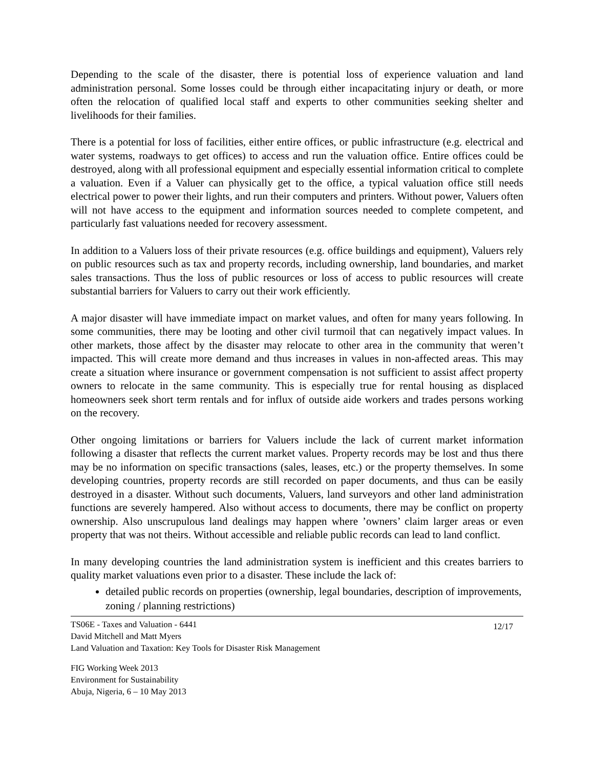Depending to the scale of the disaster, there is potential loss of experience valuation and land administration personal. Some losses could be through either incapacitating injury or death, or more often the relocation of qualified local staff and experts to other communities seeking shelter and livelihoods for their families.
There is a potential for loss of facilities, either entire offices, or public infrastructure (e.g. electrical and water systems, roadways to get offices) to access and run the valuation office. Entire offices could be destroyed, along with all professional equipment and especially essential information critical to complete a valuation. Even if a Valuer can physically get to the office, a typical valuation office still needs electrical power to power their lights, and run their computers and printers. Without power, Valuers often will not have access to the equipment and information sources needed to complete competent, and particularly fast valuations needed for recovery assessment.
In addition to a Valuers loss of their private resources (e.g. office buildings and equipment), Valuers rely on public resources such as tax and property records, including ownership, land boundaries, and market sales transactions. Thus the loss of public resources or loss of access to public resources will create substantial barriers for Valuers to carry out their work efficiently.
A major disaster will have immediate impact on market values, and often for many years following. In some communities, there may be looting and other civil turmoil that can negatively impact values. In other markets, those affect by the disaster may relocate to other area in the community that weren’t impacted. This will create more demand and thus increases in values in non-affected areas. This may create a situation where insurance or government compensation is not sufficient to assist affect property owners to relocate in the same community. This is especially true for rental housing as displaced homeowners seek short term rentals and for influx of outside aide workers and trades persons working on the recovery.
Other ongoing limitations or barriers for Valuers include the lack of current market information following a disaster that reflects the current market values. Property records may be lost and thus there may be no information on specific transactions (sales, leases, etc.) or the property themselves. In some developing countries, property records are still recorded on paper documents, and thus can be easily destroyed in a disaster. Without such documents, Valuers, land surveyors and other land administration functions are severely hampered. Also without access to documents, there may be conflict on property ownership. Also unscrupulous land dealings may happen where ’owners’ claim larger areas or even property that was not theirs. Without accessible and reliable public records can lead to land conflict.
In many developing countries the land administration system is inefficient and this creates barriers to quality market valuations even prior to a disaster. These include the lack of:
detailed public records on properties (ownership, legal boundaries, description of improvements, zoning / planning restrictions)
TS06E - Taxes and Valuation - 6441
David Mitchell and Matt Myers
Land Valuation and Taxation: Key Tools for Disaster Risk Management
12/17
FIG Working Week 2013
Environment for Sustainability
Abuja, Nigeria, 6 – 10 May 2013